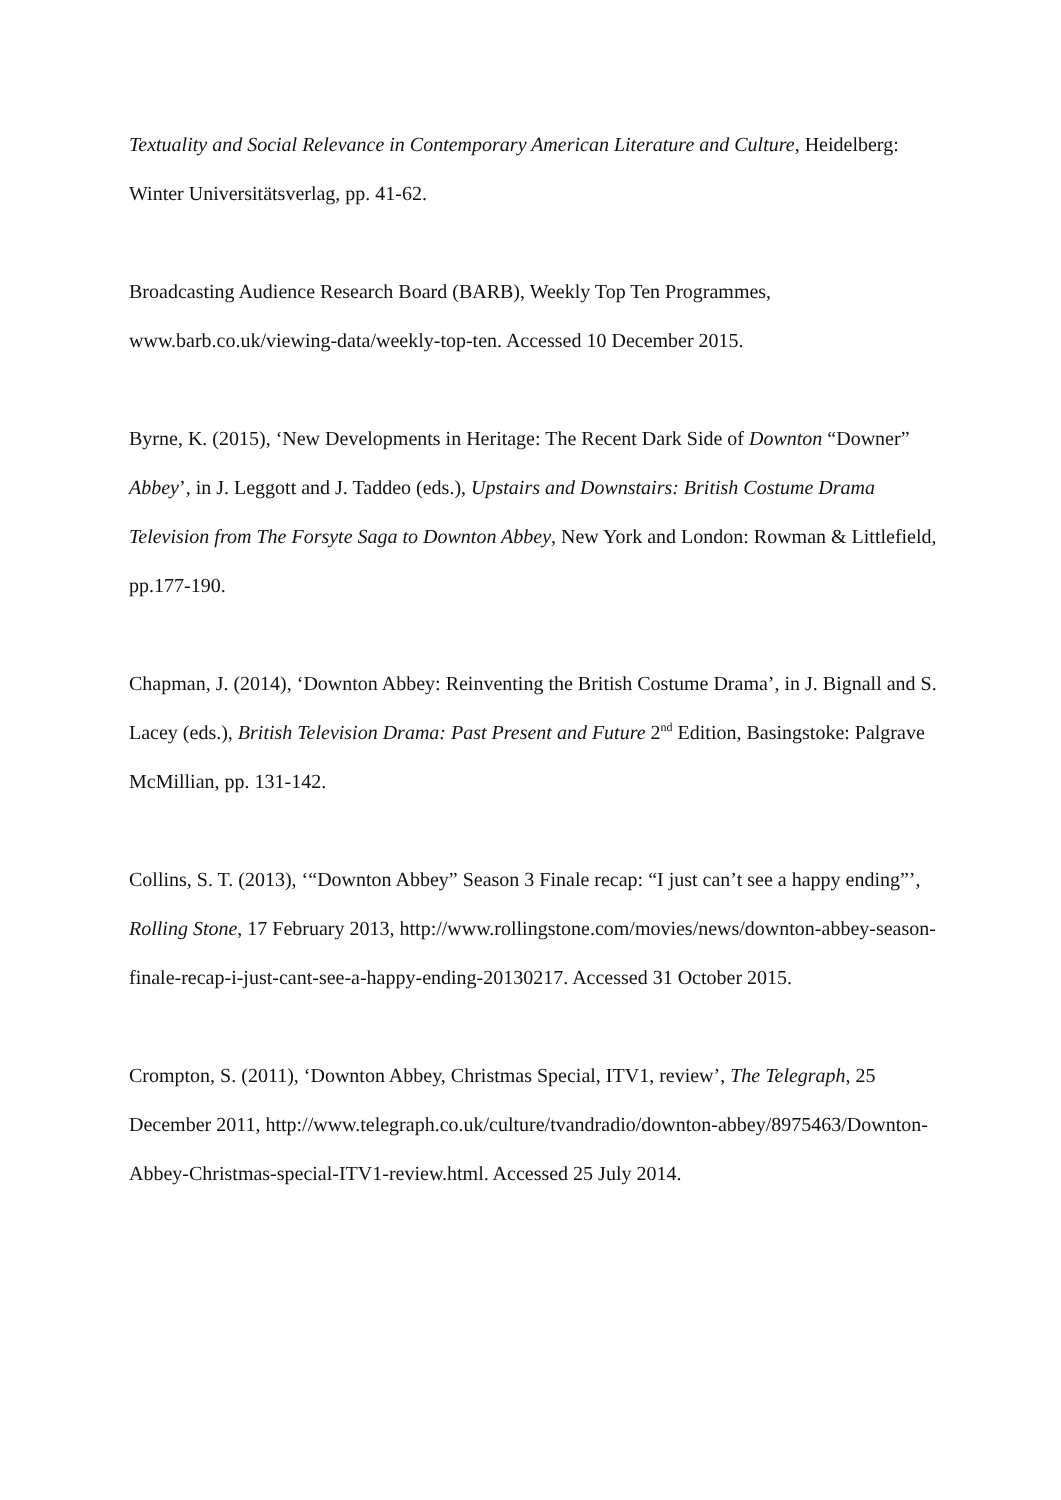Textuality and Social Relevance in Contemporary American Literature and Culture, Heidelberg: Winter Universitätsverlag, pp. 41-62.
Broadcasting Audience Research Board (BARB), Weekly Top Ten Programmes, www.barb.co.uk/viewing-data/weekly-top-ten. Accessed 10 December 2015.
Byrne, K. (2015), ‘New Developments in Heritage: The Recent Dark Side of Downton “Downer” Abbey’, in J. Leggott and J. Taddeo (eds.), Upstairs and Downstairs: British Costume Drama Television from The Forsyte Saga to Downton Abbey, New York and London: Rowman & Littlefield, pp.177-190.
Chapman, J. (2014), ‘Downton Abbey: Reinventing the British Costume Drama’, in J. Bignall and S. Lacey (eds.), British Television Drama: Past Present and Future 2<sup>nd</sup> Edition, Basingstoke: Palgrave McMillian, pp. 131-142.
Collins, S. T. (2013), ‘“Downton Abbey” Season 3 Finale recap: “I just can’t see a happy ending”’, Rolling Stone, 17 February 2013, http://www.rollingstone.com/movies/news/downton-abbey-season-finale-recap-i-just-cant-see-a-happy-ending-20130217. Accessed 31 October 2015.
Crompton, S. (2011), ‘Downton Abbey, Christmas Special, ITV1, review’, The Telegraph, 25 December 2011, http://www.telegraph.co.uk/culture/tvandradio/downton-abbey/8975463/Downton-Abbey-Christmas-special-ITV1-review.html. Accessed 25 July 2014.